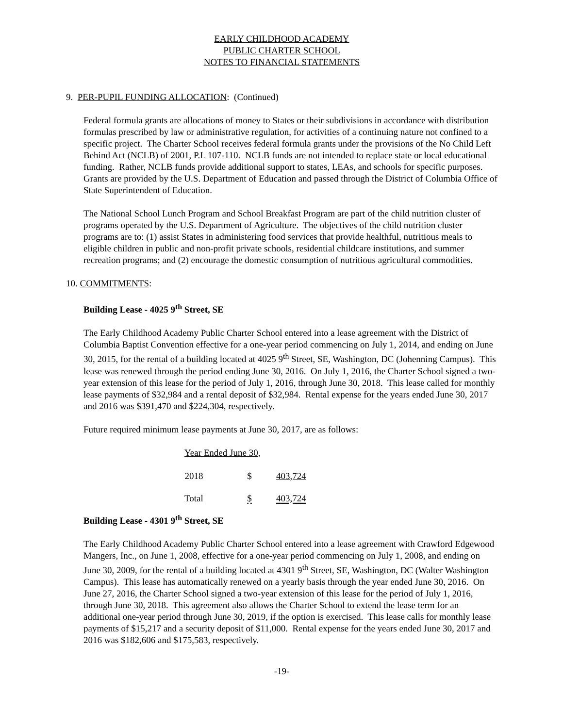EARLY CHILDHOOD ACADEMY
PUBLIC CHARTER SCHOOL
NOTES TO FINANCIAL STATEMENTS
9. PER-PUPIL FUNDING ALLOCATION: (Continued)
Federal formula grants are allocations of money to States or their subdivisions in accordance with distribution formulas prescribed by law or administrative regulation, for activities of a continuing nature not confined to a specific project. The Charter School receives federal formula grants under the provisions of the No Child Left Behind Act (NCLB) of 2001, P.L 107-110. NCLB funds are not intended to replace state or local educational funding. Rather, NCLB funds provide additional support to states, LEAs, and schools for specific purposes. Grants are provided by the U.S. Department of Education and passed through the District of Columbia Office of State Superintendent of Education.
The National School Lunch Program and School Breakfast Program are part of the child nutrition cluster of programs operated by the U.S. Department of Agriculture. The objectives of the child nutrition cluster programs are to: (1) assist States in administering food services that provide healthful, nutritious meals to eligible children in public and non-profit private schools, residential childcare institutions, and summer recreation programs; and (2) encourage the domestic consumption of nutritious agricultural commodities.
10. COMMITMENTS:
Building Lease - 4025 9<sup>th</sup> Street, SE
The Early Childhood Academy Public Charter School entered into a lease agreement with the District of Columbia Baptist Convention effective for a one-year period commencing on July 1, 2014, and ending on June 30, 2015, for the rental of a building located at 4025 9<sup>th</sup> Street, SE, Washington, DC (Johenning Campus). This lease was renewed through the period ending June 30, 2016. On July 1, 2016, the Charter School signed a two-year extension of this lease for the period of July 1, 2016, through June 30, 2018. This lease called for monthly lease payments of $32,984 and a rental deposit of $32,984. Rental expense for the years ended June 30, 2017 and 2016 was $391,470 and $224,304, respectively.
Future required minimum lease payments at June 30, 2017, are as follows:
| Year Ended June 30, | | |
| 2018 | $ | 403,724 |
| Total | $ | 403,724 |
Building Lease - 4301 9<sup>th</sup> Street, SE
The Early Childhood Academy Public Charter School entered into a lease agreement with Crawford Edgewood Mangers, Inc., on June 1, 2008, effective for a one-year period commencing on July 1, 2008, and ending on June 30, 2009, for the rental of a building located at 4301 9<sup>th</sup> Street, SE, Washington, DC (Walter Washington Campus). This lease has automatically renewed on a yearly basis through the year ended June 30, 2016. On June 27, 2016, the Charter School signed a two-year extension of this lease for the period of July 1, 2016, through June 30, 2018. This agreement also allows the Charter School to extend the lease term for an additional one-year period through June 30, 2019, if the option is exercised. This lease calls for monthly lease payments of $15,217 and a security deposit of $11,000. Rental expense for the years ended June 30, 2017 and 2016 was $182,606 and $175,583, respectively.
-19-